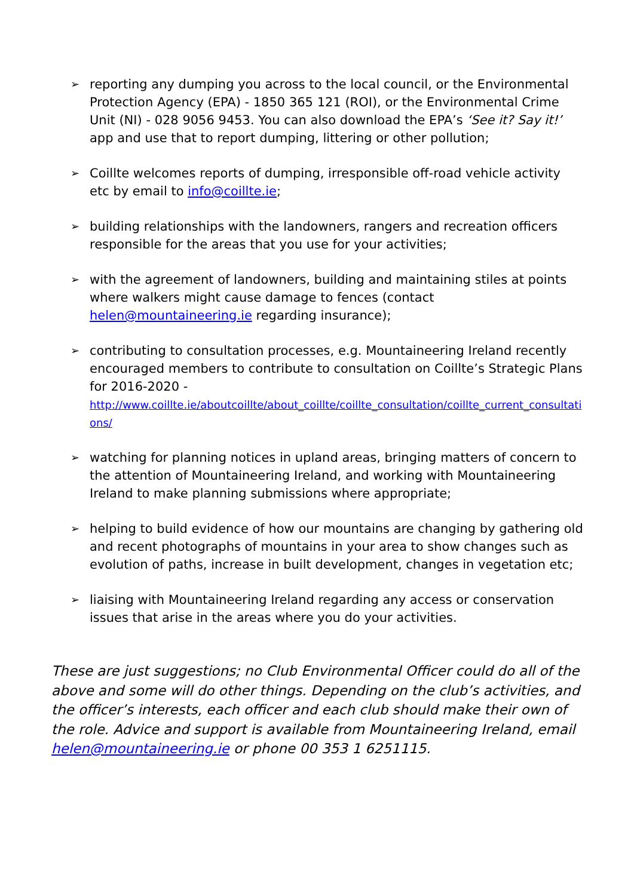➢
reporting any dumping you across to the local council, or the Environmental Protection Agency (EPA) - 1850 365 121 (ROI), or the Environmental Crime Unit (NI) - 028 9056 9453. You can also download the EPA’s ‘See it? Say it!’ app and use that to report dumping, littering or other pollution;
➢
Coillte welcomes reports of dumping, irresponsible off-road vehicle activity etc by email to info@coillte.ie;
➢
building relationships with the landowners, rangers and recreation officers responsible for the areas that you use for your activities;
➢
with the agreement of landowners, building and maintaining stiles at points where walkers might cause damage to fences (contact helen@mountaineering.ie regarding insurance);
➢
contributing to consultation processes, e.g. Mountaineering Ireland recently encouraged members to contribute to consultation on Coillte’s Strategic Plans for 2016-2020 -
http://www.coillte.ie/aboutcoillte/about_coillte/coillte_consultation/coillte_current_consultations/
➢
watching for planning notices in upland areas, bringing matters of concern to the attention of Mountaineering Ireland, and working with Mountaineering Ireland to make planning submissions where appropriate;
➢
helping to build evidence of how our mountains are changing by gathering old and recent photographs of mountains in your area to show changes such as evolution of paths, increase in built development, changes in vegetation etc;
➢
liaising with Mountaineering Ireland regarding any access or conservation issues that arise in the areas where you do your activities.
These are just suggestions; no Club Environmental Officer could do all of the above and some will do other things. Depending on the club’s activities, and the officer’s interests, each officer and each club should make their own of the role. Advice and support is available from Mountaineering Ireland, email helen@mountaineering.ie or phone 00 353 1 6251115.